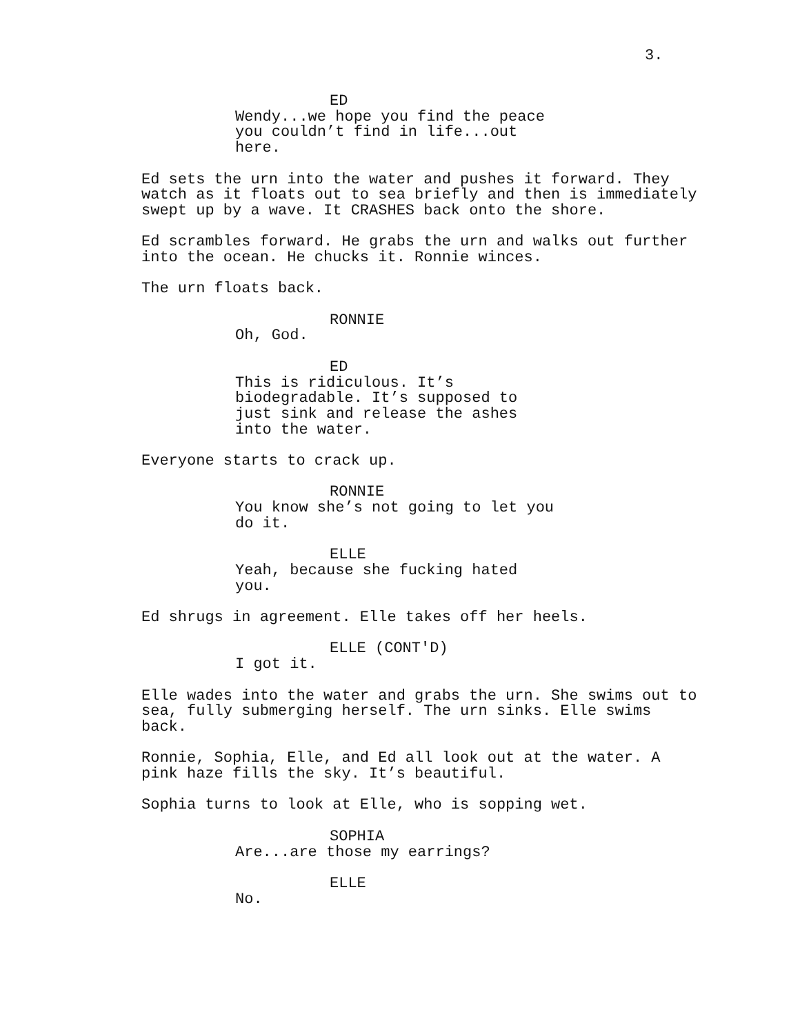3.
ED
Wendy...we hope you find the peace you couldn’t find in life...out here.
Ed sets the urn into the water and pushes it forward. They watch as it floats out to sea briefly and then is immediately swept up by a wave. It CRASHES back onto the shore.
Ed scrambles forward. He grabs the urn and walks out further into the ocean. He chucks it. Ronnie winces.
The urn floats back.
RONNIE
Oh, God.
ED
This is ridiculous. It’s biodegradable. It’s supposed to just sink and release the ashes into the water.
Everyone starts to crack up.
RONNIE
You know she’s not going to let you do it.
ELLE
Yeah, because she fucking hated you.
Ed shrugs in agreement. Elle takes off her heels.
ELLE (CONT'D)
I got it.
Elle wades into the water and grabs the urn. She swims out to sea, fully submerging herself. The urn sinks. Elle swims back.
Ronnie, Sophia, Elle, and Ed all look out at the water. A pink haze fills the sky. It’s beautiful.
Sophia turns to look at Elle, who is sopping wet.
SOPHIA
Are...are those my earrings?
ELLE
No.